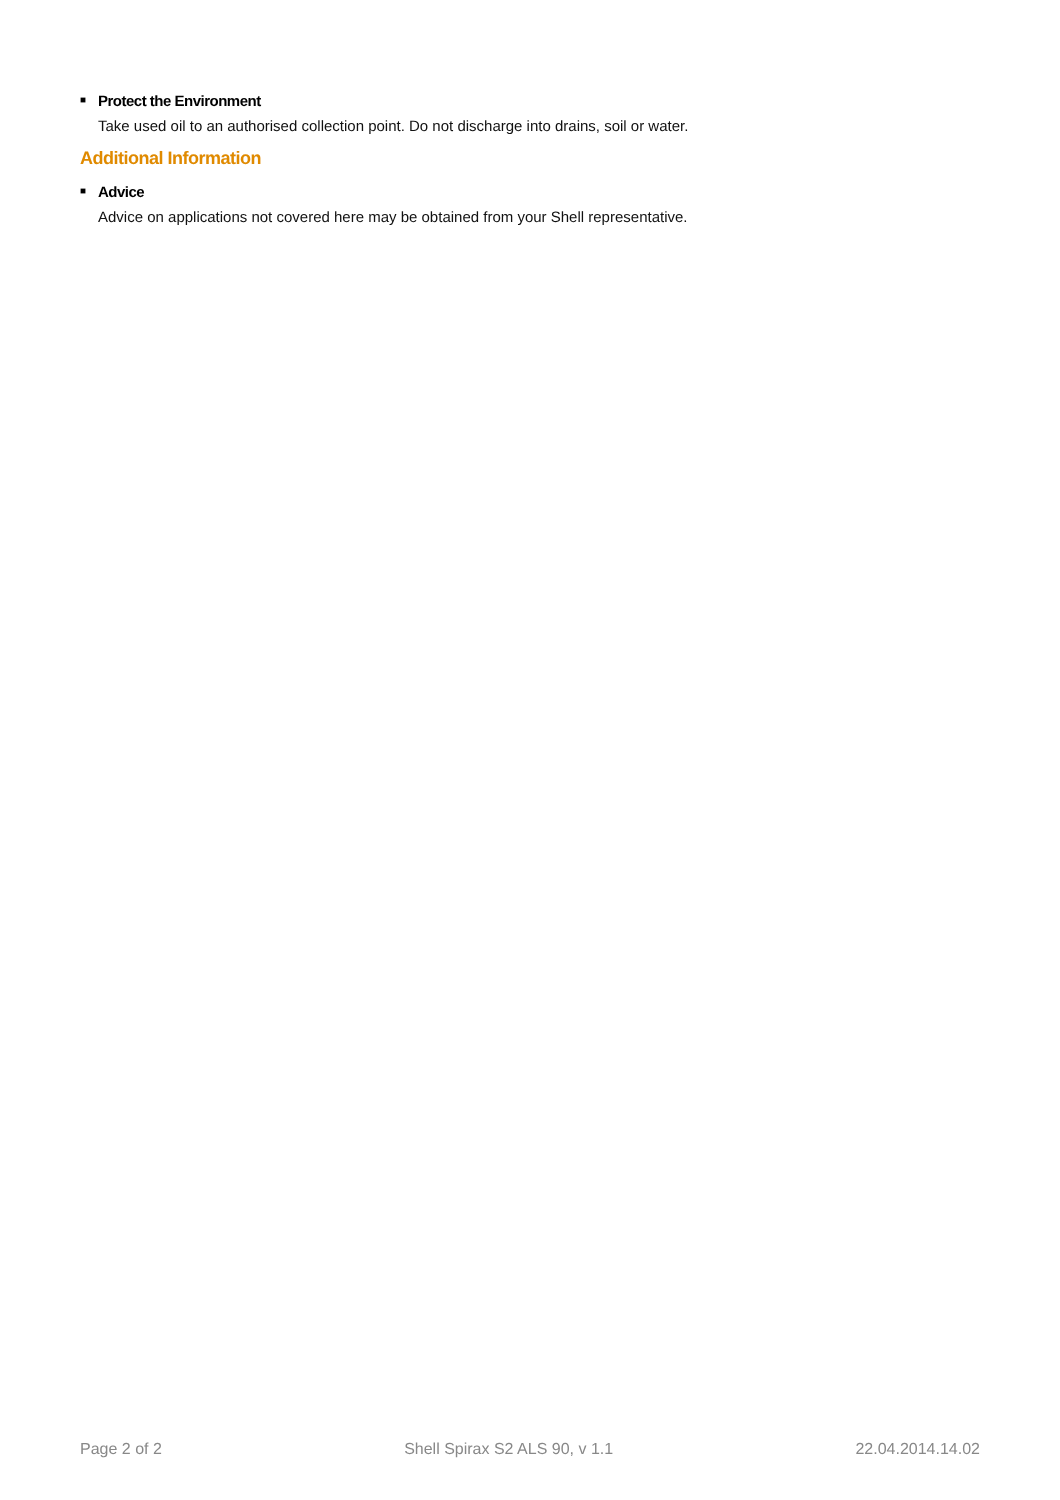■ Protect the Environment
Take used oil to an authorised collection point. Do not discharge into drains, soil or water.
Additional Information
■ Advice
Advice on applications not covered here may be obtained from your Shell representative.
Page 2 of 2 Shell Spirax S2 ALS 90, v 1.1 22.04.2014.14.02